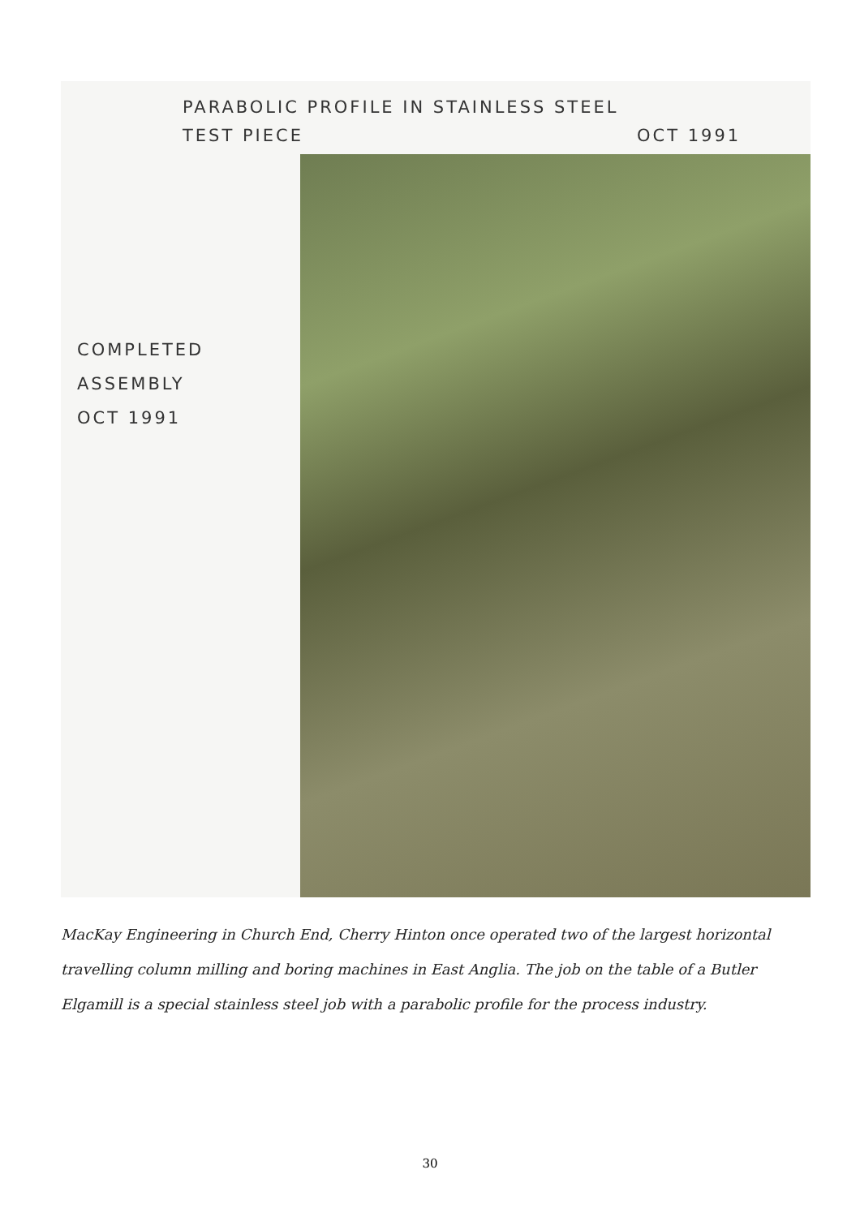PARABOLIC PROFILE IN STAINLESS STEEL
TEST PIECE OCT 1991
COMPLETED
ASSEMBLY
OCT 1991
MacKay Engineering in Church End, Cherry Hinton once operated two of the largest horizontal travelling column milling and boring machines in East Anglia. The job on the table of a Butler Elgamill is a special stainless steel job with a parabolic profile for the process industry.
30